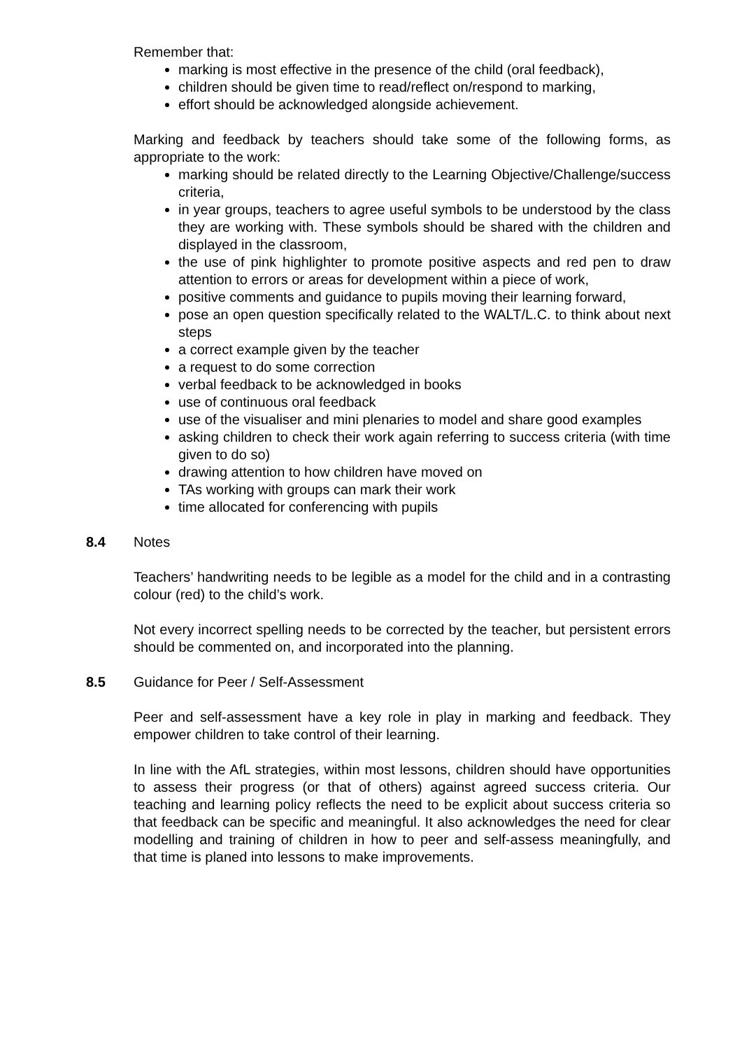Remember that:
marking is most effective in the presence of the child (oral feedback),
children should be given time to read/reflect on/respond to marking,
effort should be acknowledged alongside achievement.
Marking and feedback by teachers should take some of the following forms, as appropriate to the work:
marking should be related directly to the Learning Objective/Challenge/success criteria,
in year groups, teachers to agree useful symbols to be understood by the class they are working with. These symbols should be shared with the children and displayed in the classroom,
the use of pink highlighter to promote positive aspects and red pen to draw attention to errors or areas for development within a piece of work,
positive comments and guidance to pupils moving their learning forward,
pose an open question specifically related to the WALT/L.C. to think about next steps
a correct example given by the teacher
a request to do some correction
verbal feedback to be acknowledged in books
use of continuous oral feedback
use of the visualiser and mini plenaries to model and share good examples
asking children to check their work again referring to success criteria (with time given to do so)
drawing attention to how children have moved on
TAs working with groups can mark their work
time allocated for conferencing with pupils
8.4 Notes
Teachers’ handwriting needs to be legible as a model for the child and in a contrasting colour (red) to the child’s work.
Not every incorrect spelling needs to be corrected by the teacher, but persistent errors should be commented on, and incorporated into the planning.
8.5 Guidance for Peer / Self-Assessment
Peer and self-assessment have a key role in play in marking and feedback. They empower children to take control of their learning.
In line with the AfL strategies, within most lessons, children should have opportunities to assess their progress (or that of others) against agreed success criteria. Our teaching and learning policy reflects the need to be explicit about success criteria so that feedback can be specific and meaningful. It also acknowledges the need for clear modelling and training of children in how to peer and self-assess meaningfully, and that time is planed into lessons to make improvements.